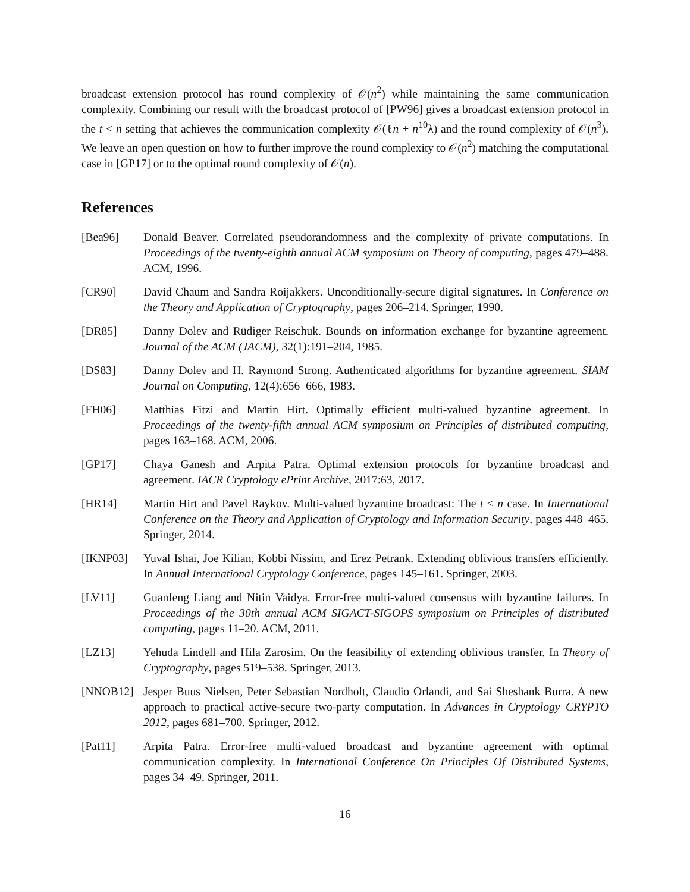broadcast extension protocol has round complexity of 𝒪(n<sup>2</sup>) while maintaining the same communication complexity. Combining our result with the broadcast protocol of [PW96] gives a broadcast extension protocol in the t < n setting that achieves the communication complexity 𝒪(ℓn + n<sup>10</sup>λ) and the round complexity of 𝒪(n<sup>3</sup>). We leave an open question on how to further improve the round complexity to 𝒪(n<sup>2</sup>) matching the computational case in [GP17] or to the optimal round complexity of 𝒪(n).
References
[Bea96] Donald Beaver. Correlated pseudorandomness and the complexity of private computations. In Proceedings of the twenty-eighth annual ACM symposium on Theory of computing, pages 479–488. ACM, 1996.
[CR90] David Chaum and Sandra Roijakkers. Unconditionally-secure digital signatures. In Conference on the Theory and Application of Cryptography, pages 206–214. Springer, 1990.
[DR85] Danny Dolev and Rüdiger Reischuk. Bounds on information exchange for byzantine agreement. Journal of the ACM (JACM), 32(1):191–204, 1985.
[DS83] Danny Dolev and H. Raymond Strong. Authenticated algorithms for byzantine agreement. SIAM Journal on Computing, 12(4):656–666, 1983.
[FH06] Matthias Fitzi and Martin Hirt. Optimally efficient multi-valued byzantine agreement. In Proceedings of the twenty-fifth annual ACM symposium on Principles of distributed computing, pages 163–168. ACM, 2006.
[GP17] Chaya Ganesh and Arpita Patra. Optimal extension protocols for byzantine broadcast and agreement. IACR Cryptology ePrint Archive, 2017:63, 2017.
[HR14] Martin Hirt and Pavel Raykov. Multi-valued byzantine broadcast: The t < n case. In International Conference on the Theory and Application of Cryptology and Information Security, pages 448–465. Springer, 2014.
[IKNP03] Yuval Ishai, Joe Kilian, Kobbi Nissim, and Erez Petrank. Extending oblivious transfers efficiently. In Annual International Cryptology Conference, pages 145–161. Springer, 2003.
[LV11] Guanfeng Liang and Nitin Vaidya. Error-free multi-valued consensus with byzantine failures. In Proceedings of the 30th annual ACM SIGACT-SIGOPS symposium on Principles of distributed computing, pages 11–20. ACM, 2011.
[LZ13] Yehuda Lindell and Hila Zarosim. On the feasibility of extending oblivious transfer. In Theory of Cryptography, pages 519–538. Springer, 2013.
[NNOB12] Jesper Buus Nielsen, Peter Sebastian Nordholt, Claudio Orlandi, and Sai Sheshank Burra. A new approach to practical active-secure two-party computation. In Advances in Cryptology–CRYPTO 2012, pages 681–700. Springer, 2012.
[Pat11] Arpita Patra. Error-free multi-valued broadcast and byzantine agreement with optimal communication complexity. In International Conference On Principles Of Distributed Systems, pages 34–49. Springer, 2011.
16